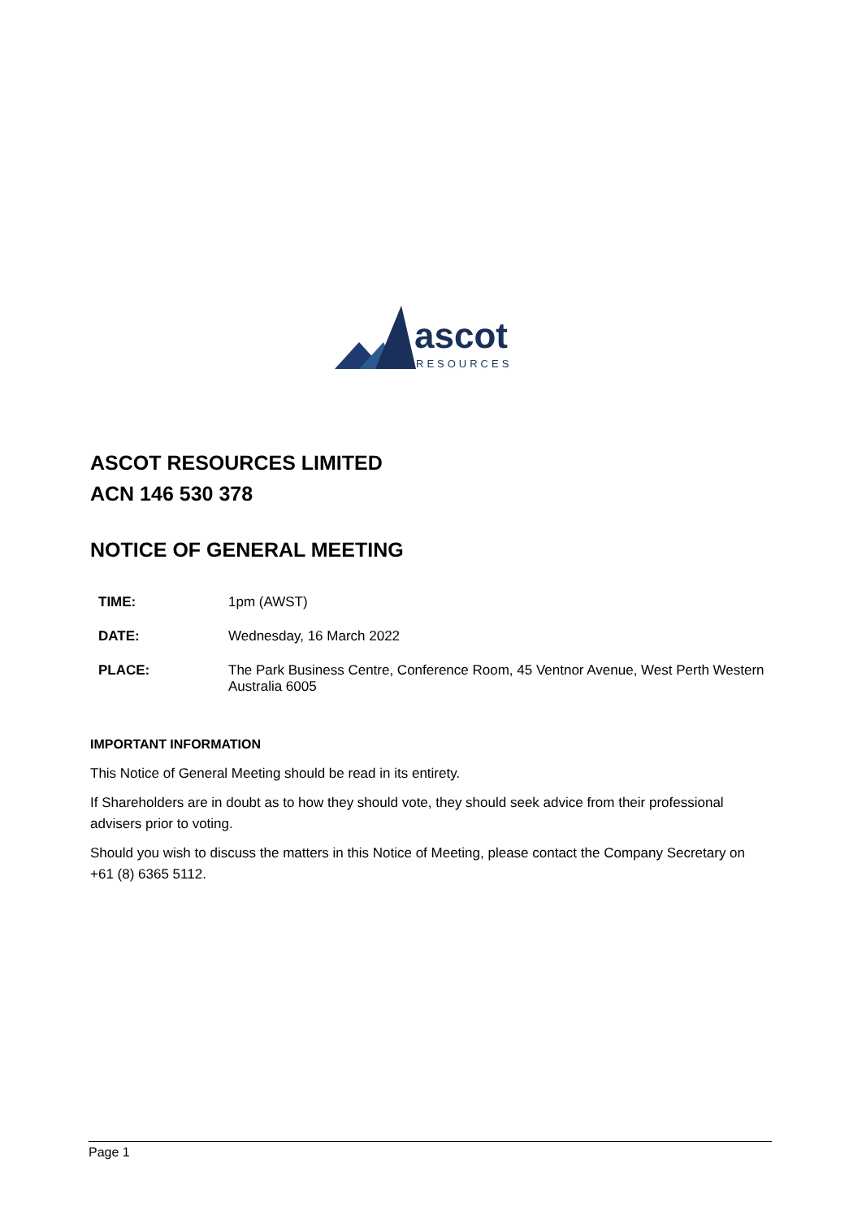ascot
RESOURCES
ASCOT RESOURCES LIMITED
ACN 146 530 378
NOTICE OF GENERAL MEETING
| TIME: | 1pm (AWST) |
| DATE: | Wednesday, 16 March 2022 |
| PLACE: | The Park Business Centre, Conference Room, 45 Ventnor Avenue, West Perth Western Australia 6005 |
IMPORTANT INFORMATION
This Notice of General Meeting should be read in its entirety.
If Shareholders are in doubt as to how they should vote, they should seek advice from their professional advisers prior to voting.
Should you wish to discuss the matters in this Notice of Meeting, please contact the Company Secretary on +61 (8) 6365 5112.
Page 1